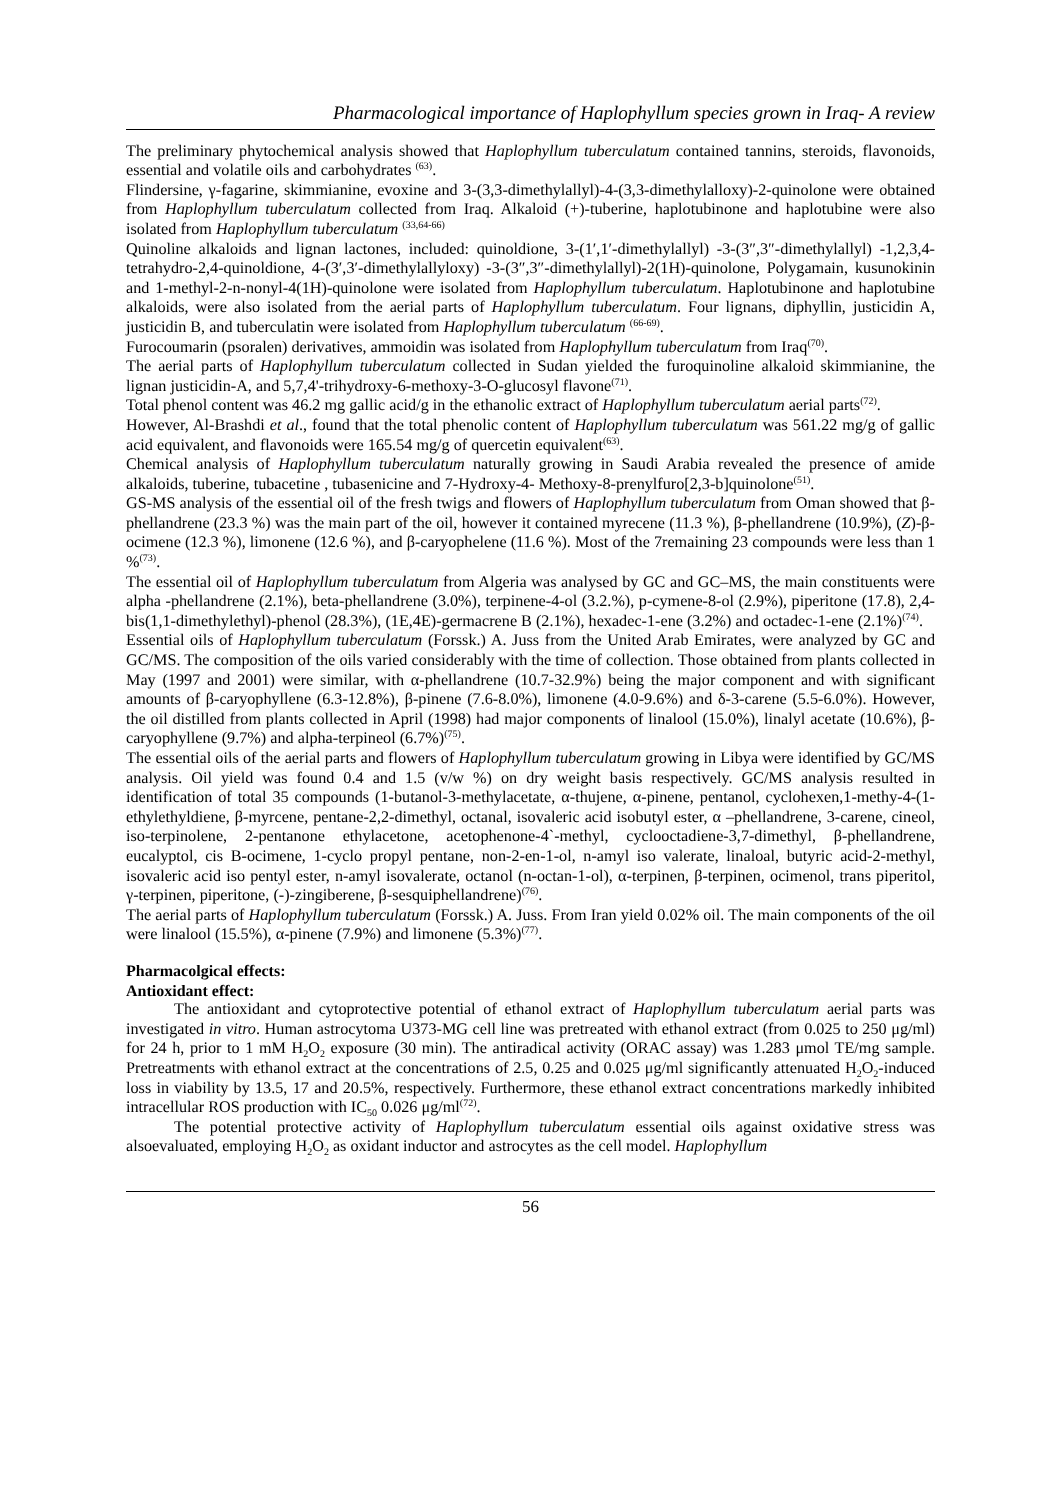Pharmacological importance of Haplophyllum species grown in Iraq- A review
The preliminary phytochemical analysis showed that Haplophyllum tuberculatum contained tannins, steroids, flavonoids, essential and volatile oils and carbohydrates <sup>(63)</sup>.
Flindersine, γ-fagarine, skimmianine, evoxine and 3-(3,3-dimethylallyl)-4-(3,3-dimethylalloxy)-2-quinolone were obtained from Haplophyllum tuberculatum collected from Iraq. Alkaloid (+)-tuberine, haplotubinone and haplotubine were also isolated from Haplophyllum tuberculatum <sup>(33,64-66)</sup>
Quinoline alkaloids and lignan lactones, included: quinoldione, 3-(1′,1′-dimethylallyl) -3-(3″,3″-dimethylallyl) -1,2,3,4-tetrahydro-2,4-quinoldione, 4-(3′,3′-dimethylallyloxy) -3-(3″,3″-dimethylallyl)-2(1H)-quinolone, Polygamain, kusunokinin and 1-methyl-2-n-nonyl-4(1H)-quinolone were isolated from Haplophyllum tuberculatum. Haplotubinone and haplotubine alkaloids, were also isolated from the aerial parts of Haplophyllum tuberculatum. Four lignans, diphyllin, justicidin A, justicidin B, and tuberculatin were isolated from Haplophyllum tuberculatum <sup>(66-69)</sup>.
Furocoumarin (psoralen) derivatives, ammoidin was isolated from Haplophyllum tuberculatum from Iraq<sup>(70)</sup>.
The aerial parts of Haplophyllum tuberculatum collected in Sudan yielded the furoquinoline alkaloid skimmianine, the lignan justicidin-A, and 5,7,4'-trihydroxy-6-methoxy-3-O-glucosyl flavone<sup>(71)</sup>.
Total phenol content was 46.2 mg gallic acid/g in the ethanolic extract of Haplophyllum tuberculatum aerial parts<sup>(72)</sup>.
However, Al-Brashdi et al., found that the total phenolic content of Haplophyllum tuberculatum was 561.22 mg/g of gallic acid equivalent, and flavonoids were 165.54 mg/g of quercetin equivalent<sup>(63)</sup>.
Chemical analysis of Haplophyllum tuberculatum naturally growing in Saudi Arabia revealed the presence of amide alkaloids, tuberine, tubacetine , tubasenicine and 7-Hydroxy-4- Methoxy-8-prenylfuro[2,3-b]quinolone<sup>(51)</sup>.
GS-MS analysis of the essential oil of the fresh twigs and flowers of Haplophyllum tuberculatum from Oman showed that β-phellandrene (23.3 %) was the main part of the oil, however it contained myrecene (11.3 %), β-phellandrene (10.9%), (Z)-β-ocimene (12.3 %), limonene (12.6 %), and β-caryophelene (11.6 %). Most of the 7remaining 23 compounds were less than 1 %<sup>(73)</sup>.
The essential oil of Haplophyllum tuberculatum from Algeria was analysed by GC and GC–MS, the main constituents were alpha -phellandrene (2.1%), beta-phellandrene (3.0%), terpinene-4-ol (3.2.%), p-cymene-8-ol (2.9%), piperitone (17.8), 2,4-bis(1,1-dimethylethyl)-phenol (28.3%), (1E,4E)-germacrene B (2.1%), hexadec-1-ene (3.2%) and octadec-1-ene (2.1%)<sup>(74)</sup>.
Essential oils of Haplophyllum tuberculatum (Forssk.) A. Juss from the United Arab Emirates, were analyzed by GC and GC/MS. The composition of the oils varied considerably with the time of collection. Those obtained from plants collected in May (1997 and 2001) were similar, with α-phellandrene (10.7-32.9%) being the major component and with significant amounts of β-caryophyllene (6.3-12.8%), β-pinene (7.6-8.0%), limonene (4.0-9.6%) and δ-3-carene (5.5-6.0%). However, the oil distilled from plants collected in April (1998) had major components of linalool (15.0%), linalyl acetate (10.6%), β-caryophyllene (9.7%) and alpha-terpineol (6.7%)<sup>(75)</sup>.
The essential oils of the aerial parts and flowers of Haplophyllum tuberculatum growing in Libya were identified by GC/MS analysis. Oil yield was found 0.4 and 1.5 (v/w %) on dry weight basis respectively. GC/MS analysis resulted in identification of total 35 compounds (1-butanol-3-methylacetate, α-thujene, α-pinene, pentanol, cyclohexen,1-methy-4-(1- ethylethyldiene, β-myrcene, pentane-2,2-dimethyl, octanal, isovaleric acid isobutyl ester, α –phellandrene, 3-carene, cineol, iso-terpinolene, 2-pentanone ethylacetone, acetophenone-4`-methyl, cyclooctadiene-3,7-dimethyl, β-phellandrene, eucalyptol, cis B-ocimene, 1-cyclo propyl pentane, non-2-en-1-ol, n-amyl iso valerate, linaloal, butyric acid-2-methyl, isovaleric acid iso pentyl ester, n-amyl isovalerate, octanol (n-octan-1-ol), α-terpinen, β-terpinen, ocimenol, trans piperitol, γ-terpinen, piperitone, (-)-zingiberene, β-sesquiphellandrene)<sup>(76)</sup>.
The aerial parts of Haplophyllum tuberculatum (Forssk.) A. Juss. From Iran yield 0.02% oil. The main components of the oil were linalool (15.5%), α-pinene (7.9%) and limonene (5.3%)<sup>(77)</sup>.
Pharmacolgical effects:
Antioxidant effect:
The antioxidant and cytoprotective potential of ethanol extract of Haplophyllum tuberculatum aerial parts was investigated in vitro. Human astrocytoma U373-MG cell line was pretreated with ethanol extract (from 0.025 to 250 μg/ml) for 24 h, prior to 1 mM H<sub>2</sub>O<sub>2</sub> exposure (30 min). The antiradical activity (ORAC assay) was 1.283 μmol TE/mg sample. Pretreatments with ethanol extract at the concentrations of 2.5, 0.25 and 0.025 μg/ml significantly attenuated H<sub>2</sub>O<sub>2</sub>-induced loss in viability by 13.5, 17 and 20.5%, respectively. Furthermore, these ethanol extract concentrations markedly inhibited intracellular ROS production with IC<sub>50</sub> 0.026 μg/ml<sup>(72)</sup>.
The potential protective activity of Haplophyllum tuberculatum essential oils against oxidative stress was alsoevaluated, employing H<sub>2</sub>O<sub>2</sub> as oxidant inductor and astrocytes as the cell model. Haplophyllum
56